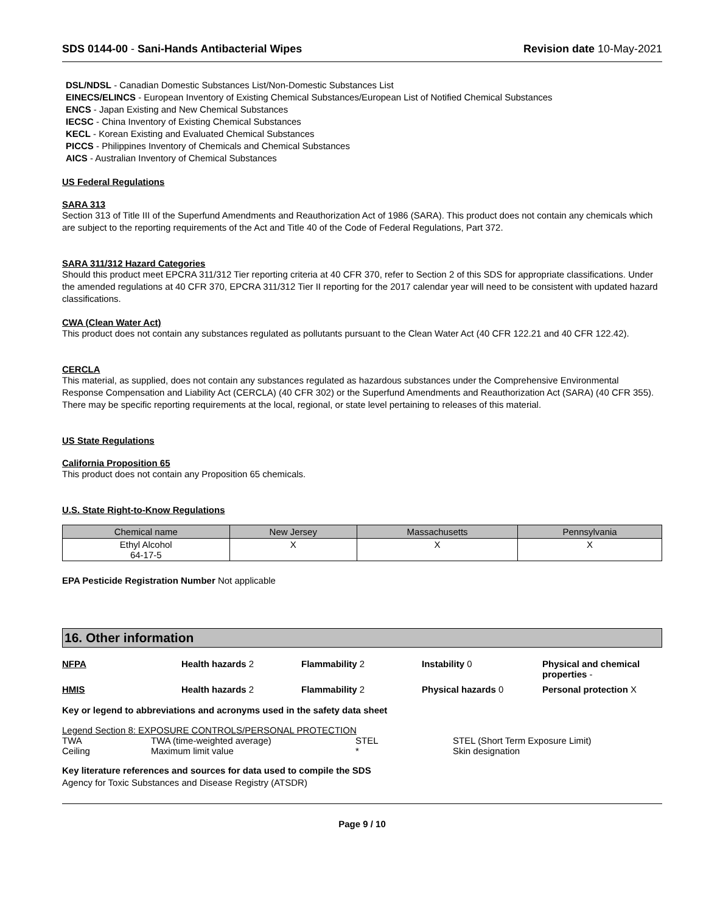SDS 0144-00 - Sani-Hands Antibacterial Wipes
Revision date 10-May-2021
DSL/NDSL - Canadian Domestic Substances List/Non-Domestic Substances List
EINECS/ELINCS - European Inventory of Existing Chemical Substances/European List of Notified Chemical Substances
ENCS - Japan Existing and New Chemical Substances
IECSC - China Inventory of Existing Chemical Substances
KECL - Korean Existing and Evaluated Chemical Substances
PICCS - Philippines Inventory of Chemicals and Chemical Substances
AICS - Australian Inventory of Chemical Substances
US Federal Regulations
SARA 313
Section 313 of Title III of the Superfund Amendments and Reauthorization Act of 1986 (SARA). This product does not contain any chemicals which are subject to the reporting requirements of the Act and Title 40 of the Code of Federal Regulations, Part 372.
SARA 311/312 Hazard Categories
Should this product meet EPCRA 311/312 Tier reporting criteria at 40 CFR 370, refer to Section 2 of this SDS for appropriate classifications. Under the amended regulations at 40 CFR 370, EPCRA 311/312 Tier II reporting for the 2017 calendar year will need to be consistent with updated hazard classifications.
CWA (Clean Water Act)
This product does not contain any substances regulated as pollutants pursuant to the Clean Water Act (40 CFR 122.21 and 40 CFR 122.42).
CERCLA
This material, as supplied, does not contain any substances regulated as hazardous substances under the Comprehensive Environmental Response Compensation and Liability Act (CERCLA) (40 CFR 302) or the Superfund Amendments and Reauthorization Act (SARA) (40 CFR 355). There may be specific reporting requirements at the local, regional, or state level pertaining to releases of this material.
US State Regulations
California Proposition 65
This product does not contain any Proposition 65 chemicals.
U.S. State Right-to-Know Regulations
| Chemical name | New Jersey | Massachusetts | Pennsylvania |
| --- | --- | --- | --- |
| Ethyl Alcohol 64-17-5 | X | X | X |
EPA Pesticide Registration Number Not applicable
16. Other information
NFPA
Health hazards 2
Flammability 2
Instability 0
Physical and chemical properties -
HMIS
Health hazards 2
Flammability 2
Physical hazards 0
Personal protection X
Key or legend to abbreviations and acronyms used in the safety data sheet
| Legend Section 8: EXPOSURE CONTROLS/PERSONAL PROTECTION | | | |
| TWA | TWA (time-weighted average) | STEL | STEL (Short Term Exposure Limit) |
| Ceiling | Maximum limit value | * | Skin designation |
Key literature references and sources for data used to compile the SDS
Agency for Toxic Substances and Disease Registry (ATSDR)
Page 9 / 10